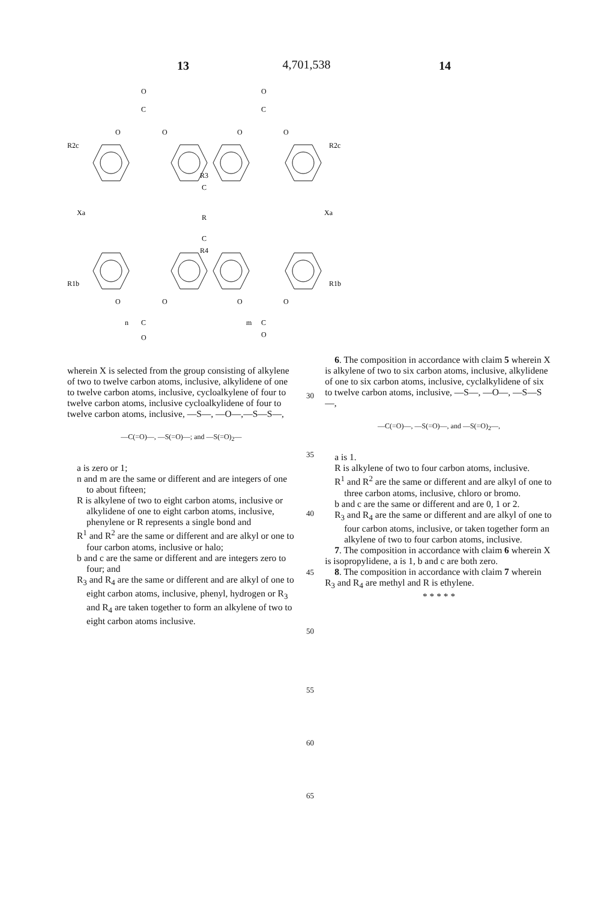13 14
4,701,538
O
O
C
C
O
O
O
O
R2c
R2c
R3
C
R
C
R4
Xa
Xa
R1b
R1b
O
O
O
O
n
C
m
C
O
O
wherein X is selected from the group consisting of alkylene of two to twelve carbon atoms, inclusive, alkylidene of one to twelve carbon atoms, inclusive, cycloalkylene of four to twelve carbon atoms, inclusive cycloalkylidene of four to twelve carbon atoms, inclusive, —S—, —O—,—S—S—,
—C(=O)—, —S(=O)—; and —S(=O)<sub>2</sub>—
a is zero or 1;
n and m are the same or different and are integers of one to about fifteen;
R is alkylene of two to eight carbon atoms, inclusive or alkylidene of one to eight carbon atoms, inclusive, phenylene or R represents a single bond and
R<sup>1</sup> and R<sup>2</sup> are the same or different and are alkyl or one to four carbon atoms, inclusive or halo;
b and c are the same or different and are integers zero to four; and
R<sub>3</sub> and R<sub>4</sub> are the same or different and are alkyl of one to eight carbon atoms, inclusive, phenyl, hydrogen or R<sub>3</sub> and R<sub>4</sub> are taken together to form an alkylene of two to eight carbon atoms inclusive.
30
35
40
45
50
55
60
65
6. The composition in accordance with claim 5 wherein X is alkylene of two to six carbon atoms, inclusive, alkylidene of one to six carbon atoms, inclusive, cyclalkylidene of six to twelve carbon atoms, inclusive, —S—, —O—, —S—S—,
—C(=O)—, —S(=O)—, and —S(=O)<sub>2</sub>—,
a is 1.
R is alkylene of two to four carbon atoms, inclusive.
R<sup>1</sup> and R<sup>2</sup> are the same or different and are alkyl of one to three carbon atoms, inclusive, chloro or bromo.
b and c are the same or different and are 0, 1 or 2.
R<sub>3</sub> and R<sub>4</sub> are the same or different and are alkyl of one to four carbon atoms, inclusive, or taken together form an alkylene of two to four carbon atoms, inclusive.
7. The composition in accordance with claim 6 wherein X is isopropylidene, a is 1, b and c are both zero.
8. The composition in accordance with claim 7 wherein R<sub>3</sub> and R<sub>4</sub> are methyl and R is ethylene.
* * * * *